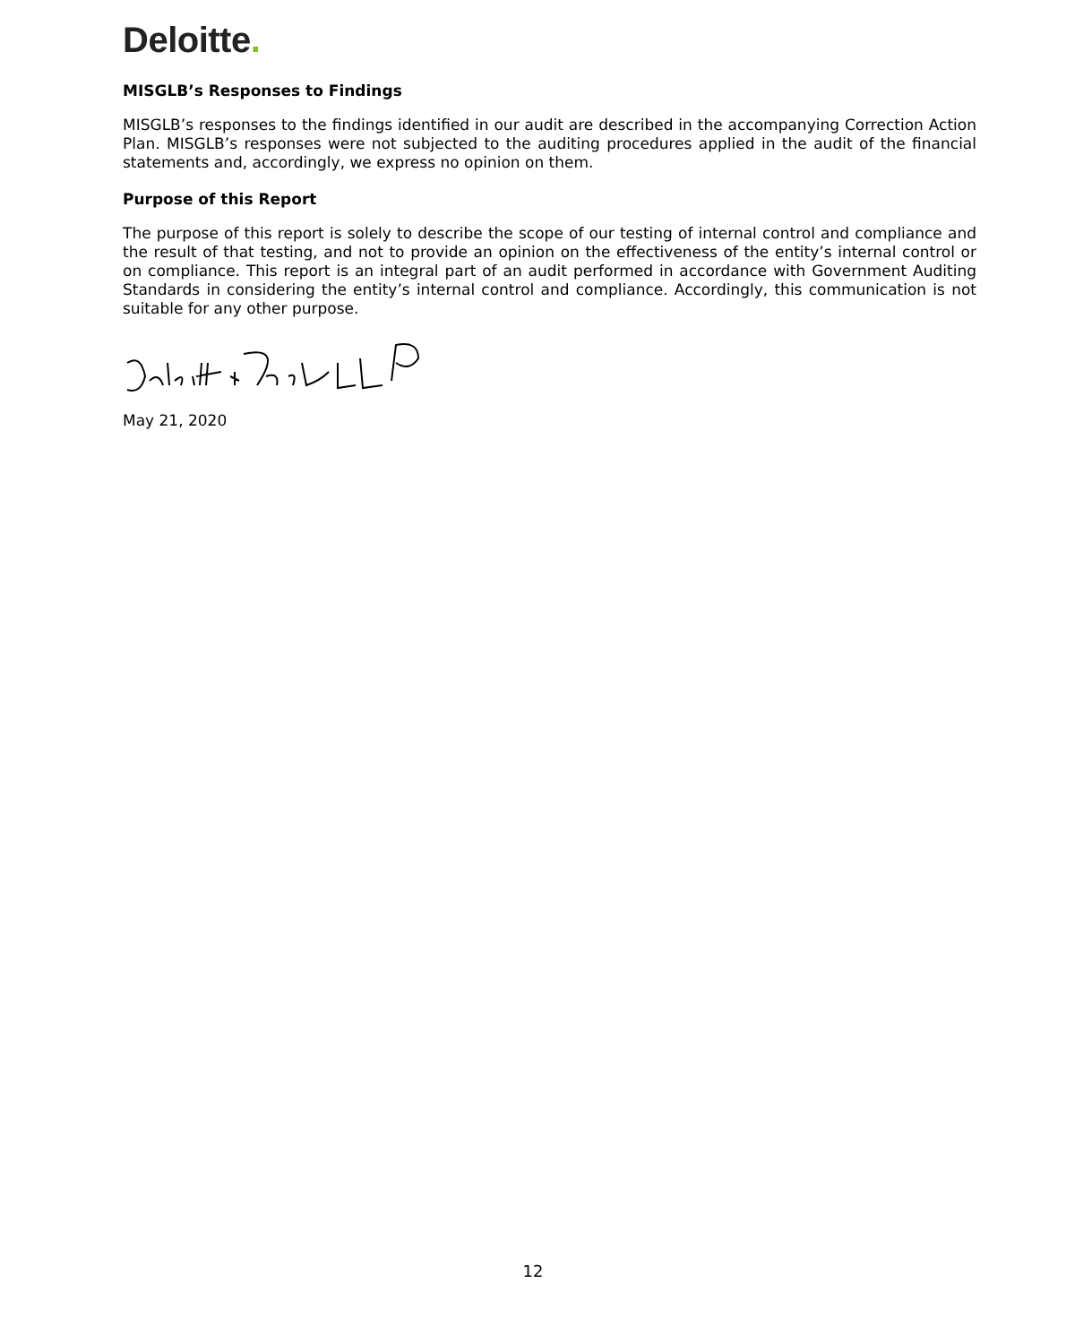Deloitte.
MISGLB’s Responses to Findings
MISGLB’s responses to the findings identified in our audit are described in the accompanying Correction Action Plan. MISGLB’s responses were not subjected to the auditing procedures applied in the audit of the financial statements and, accordingly, we express no opinion on them.
Purpose of this Report
The purpose of this report is solely to describe the scope of our testing of internal control and compliance and the result of that testing, and not to provide an opinion on the effectiveness of the entity’s internal control or on compliance. This report is an integral part of an audit performed in accordance with Government Auditing Standards in considering the entity’s internal control and compliance. Accordingly, this communication is not suitable for any other purpose.
May 21, 2020
12